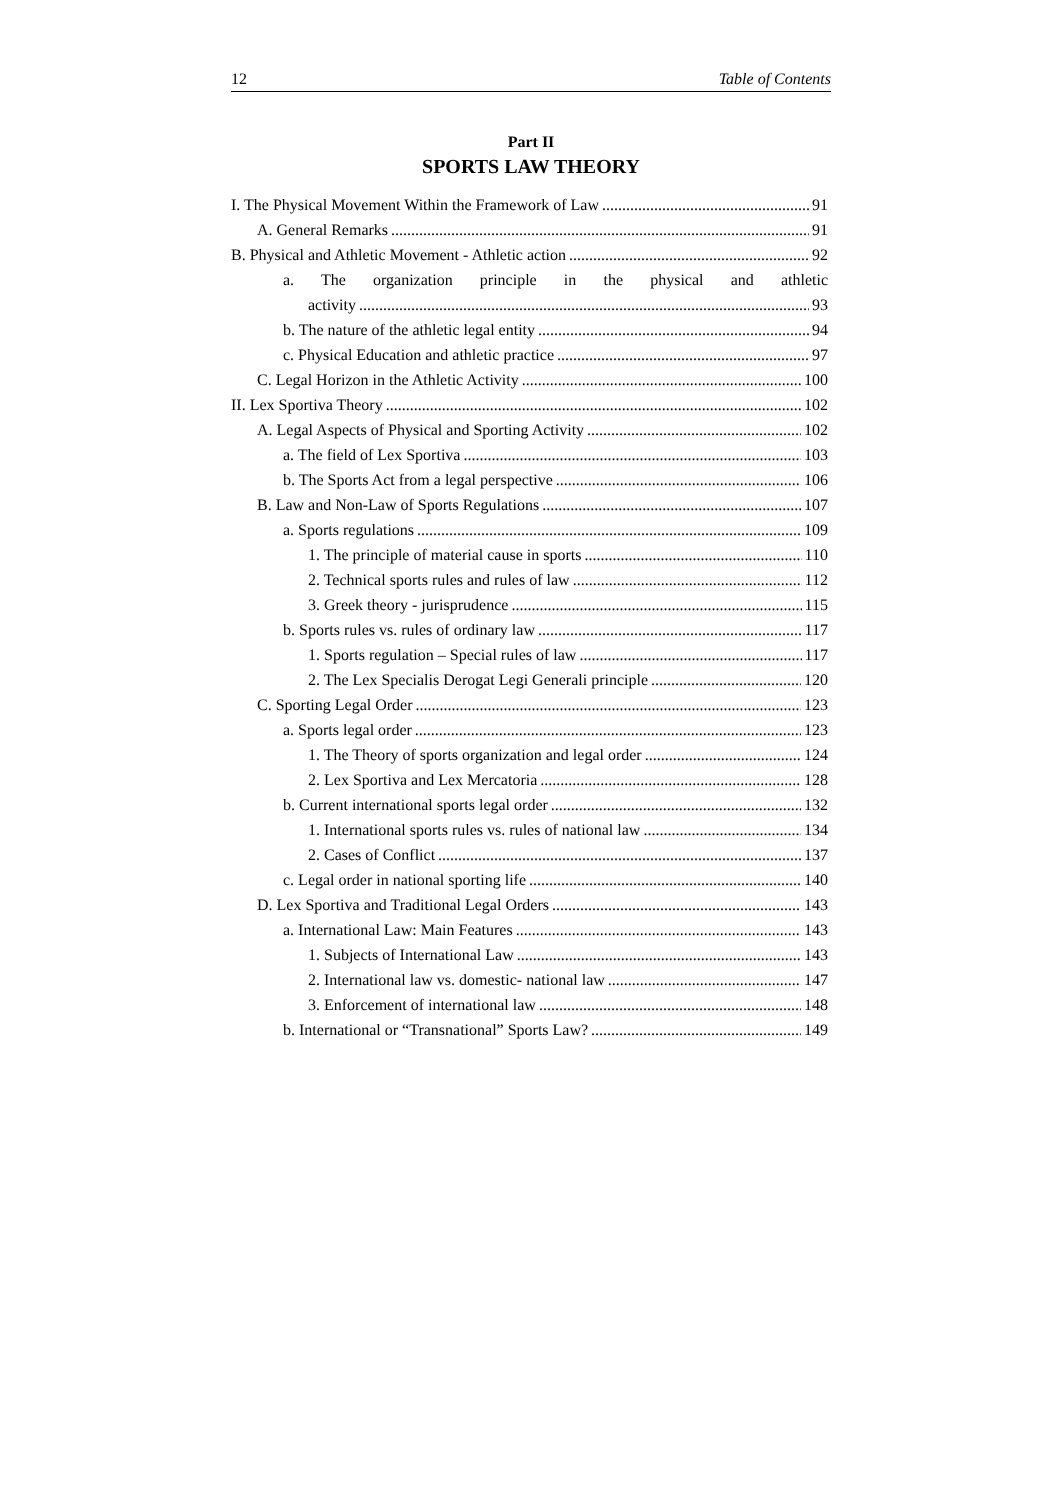12 Table of Contents
Part II
SPORTS LAW THEORY
I. The Physical Movement Within the Framework of Law 91
A. General Remarks 91
B. Physical and Athletic Movement - Athletic action 92
a. The organization principle in the physical and athletic
activity 93
b. The nature of the athletic legal entity 94
c. Physical Education and athletic practice 97
C. Legal Horizon in the Athletic Activity 100
II. Lex Sportiva Theory 102
A. Legal Aspects of Physical and Sporting Activity 102
a. The field of Lex Sportiva 103
b. The Sports Act from a legal perspective 106
B. Law and Non-Law of Sports Regulations 107
a. Sports regulations 109
1. The principle of material cause in sports 110
2. Technical sports rules and rules of law 112
3. Greek theory - jurisprudence 115
b. Sports rules vs. rules of ordinary law 117
1. Sports regulation – Special rules of law 117
2. The Lex Specialis Derogat Legi Generali principle 120
C. Sporting Legal Order 123
a. Sports legal order 123
1. The Theory of sports organization and legal order 124
2. Lex Sportiva and Lex Mercatoria 128
b. Current international sports legal order 132
1. International sports rules vs. rules of national law 134
2. Cases of Conflict 137
c. Legal order in national sporting life 140
D. Lex Sportiva and Traditional Legal Orders 143
a. International Law: Main Features 143
1. Subjects of International Law 143
2. International law vs. domestic- national law 147
3. Enforcement of international law 148
b. International or “Transnational” Sports Law? 149